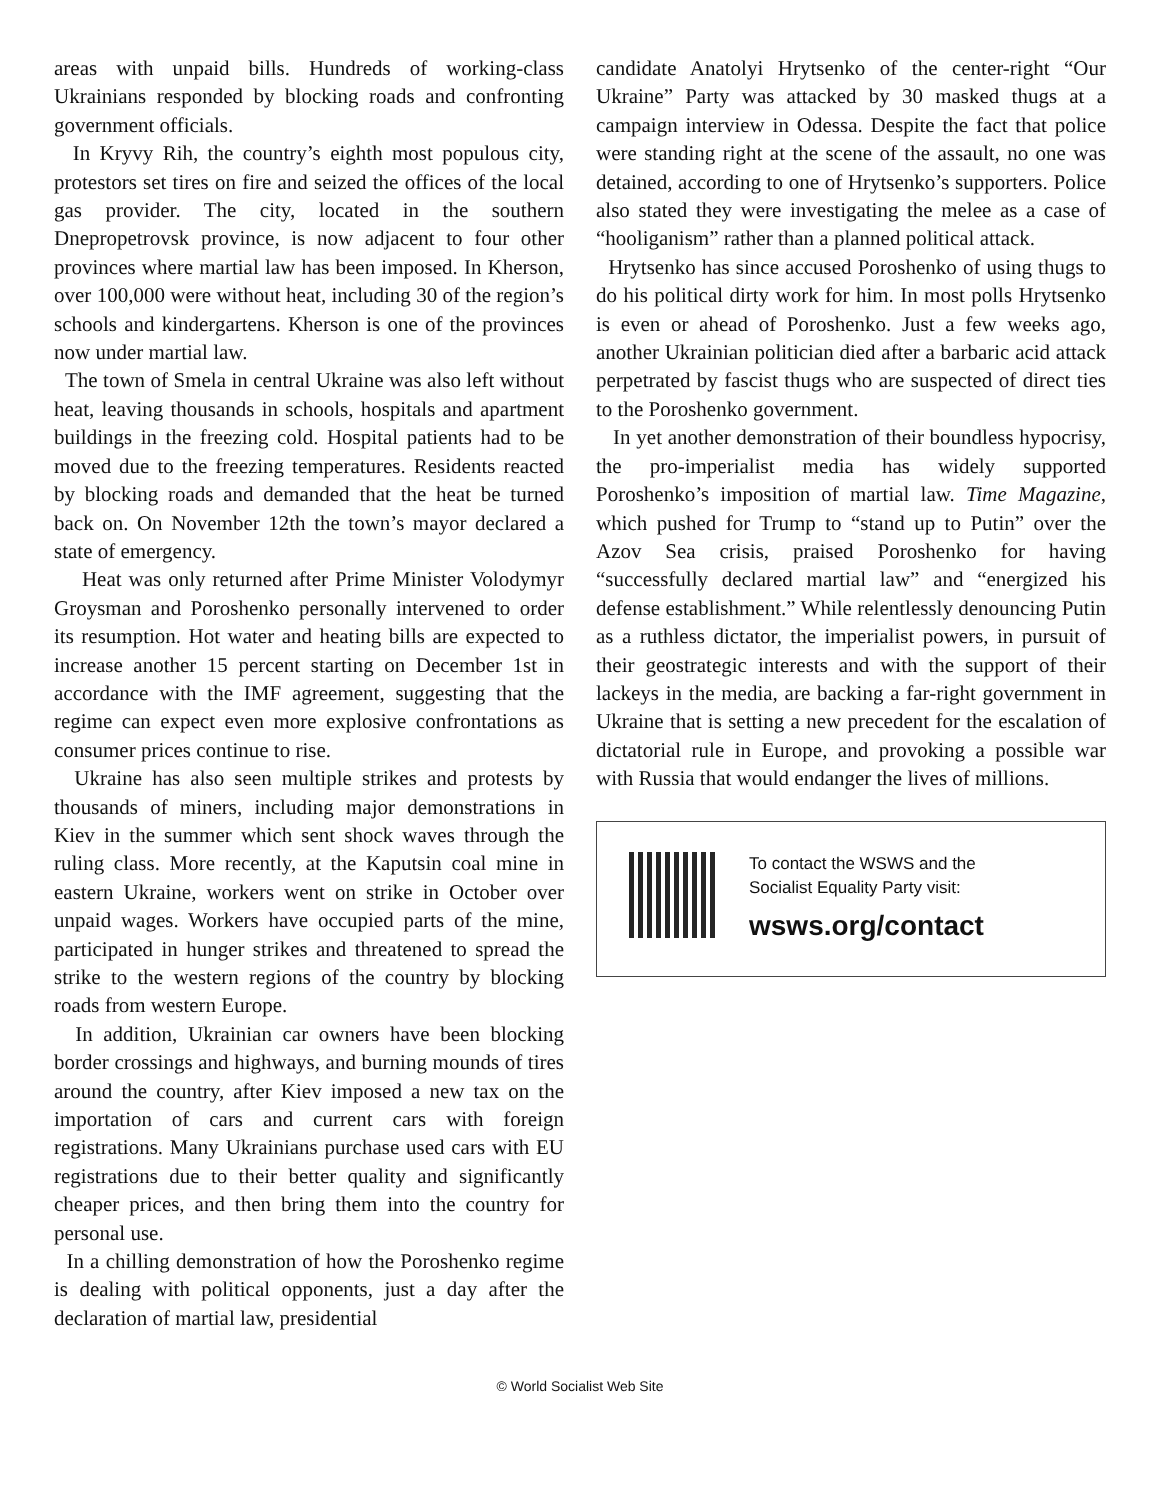areas with unpaid bills. Hundreds of working-class Ukrainians responded by blocking roads and confronting government officials.
In Kryvy Rih, the country’s eighth most populous city, protestors set tires on fire and seized the offices of the local gas provider. The city, located in the southern Dnepropetrovsk province, is now adjacent to four other provinces where martial law has been imposed. In Kherson, over 100,000 were without heat, including 30 of the region’s schools and kindergartens. Kherson is one of the provinces now under martial law.
The town of Smela in central Ukraine was also left without heat, leaving thousands in schools, hospitals and apartment buildings in the freezing cold. Hospital patients had to be moved due to the freezing temperatures. Residents reacted by blocking roads and demanded that the heat be turned back on. On November 12th the town’s mayor declared a state of emergency.
Heat was only returned after Prime Minister Volodymyr Groysman and Poroshenko personally intervened to order its resumption. Hot water and heating bills are expected to increase another 15 percent starting on December 1st in accordance with the IMF agreement, suggesting that the regime can expect even more explosive confrontations as consumer prices continue to rise.
Ukraine has also seen multiple strikes and protests by thousands of miners, including major demonstrations in Kiev in the summer which sent shock waves through the ruling class. More recently, at the Kaputsin coal mine in eastern Ukraine, workers went on strike in October over unpaid wages. Workers have occupied parts of the mine, participated in hunger strikes and threatened to spread the strike to the western regions of the country by blocking roads from western Europe.
In addition, Ukrainian car owners have been blocking border crossings and highways, and burning mounds of tires around the country, after Kiev imposed a new tax on the importation of cars and current cars with foreign registrations. Many Ukrainians purchase used cars with EU registrations due to their better quality and significantly cheaper prices, and then bring them into the country for personal use.
In a chilling demonstration of how the Poroshenko regime is dealing with political opponents, just a day after the declaration of martial law, presidential
candidate Anatolyi Hrytsenko of the center-right “Our Ukraine” Party was attacked by 30 masked thugs at a campaign interview in Odessa. Despite the fact that police were standing right at the scene of the assault, no one was detained, according to one of Hrytsenko’s supporters. Police also stated they were investigating the melee as a case of “hooliganism” rather than a planned political attack.
Hrytsenko has since accused Poroshenko of using thugs to do his political dirty work for him. In most polls Hrytsenko is even or ahead of Poroshenko. Just a few weeks ago, another Ukrainian politician died after a barbaric acid attack perpetrated by fascist thugs who are suspected of direct ties to the Poroshenko government.
In yet another demonstration of their boundless hypocrisy, the pro-imperialist media has widely supported Poroshenko’s imposition of martial law. Time Magazine, which pushed for Trump to “stand up to Putin” over the Azov Sea crisis, praised Poroshenko for having “successfully declared martial law” and “energized his defense establishment.” While relentlessly denouncing Putin as a ruthless dictator, the imperialist powers, in pursuit of their geostrategic interests and with the support of their lackeys in the media, are backing a far-right government in Ukraine that is setting a new precedent for the escalation of dictatorial rule in Europe, and provoking a possible war with Russia that would endanger the lives of millions.
To contact the WSWS and the
Socialist Equality Party visit:
wsws.org/contact
© World Socialist Web Site